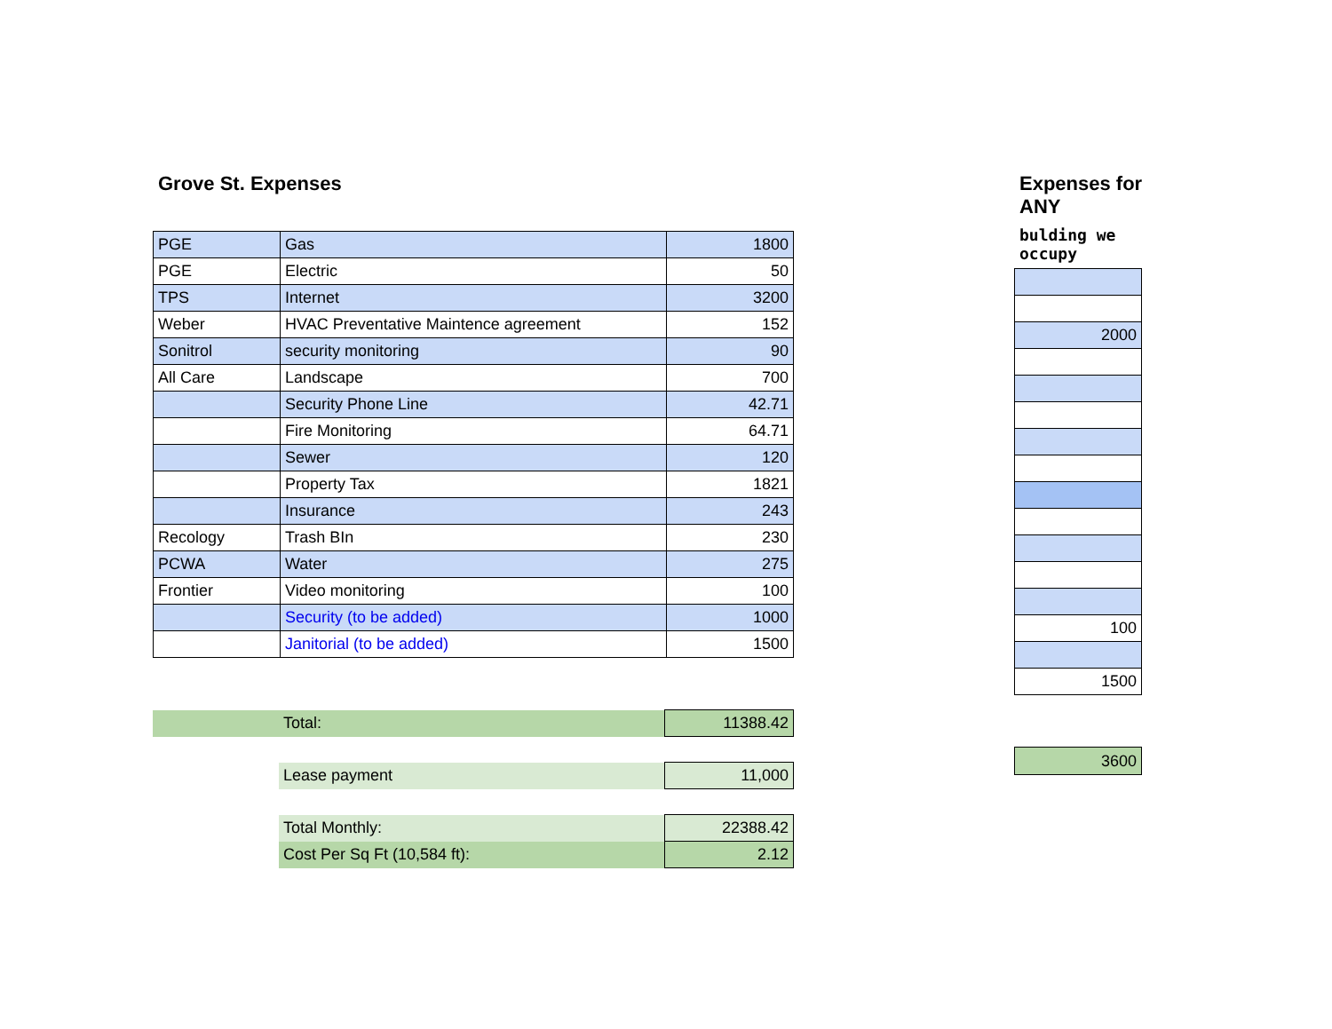Grove St. Expenses
| PGE | Gas | 1800 |
| PGE | Electric | 50 |
| TPS | Internet | 3200 |
| Weber | HVAC Preventative Maintence agreement | 152 |
| Sonitrol | security monitoring | 90 |
| All Care | Landscape | 700 |
| | Security Phone Line | 42.71 |
| | Fire Monitoring | 64.71 |
| | Sewer | 120 |
| | Property Tax | 1821 |
| | Insurance | 243 |
| Recology | Trash BIn | 230 |
| PCWA | Water | 275 |
| Frontier | Video monitoring | 100 |
| | Security (to be added) | 1000 |
| | Janitorial (to be added) | 1500 |
| | Total: | 11388.42 |
| | Lease payment | 11,000 |
| | Total Monthly: | 22388.42 |
| | Cost Per Sq Ft (10,584 ft): | 2.12 |
Expenses for ANY
bulding we occupy
| 2000 |
| 100 |
| 1500 |
| 3600 |